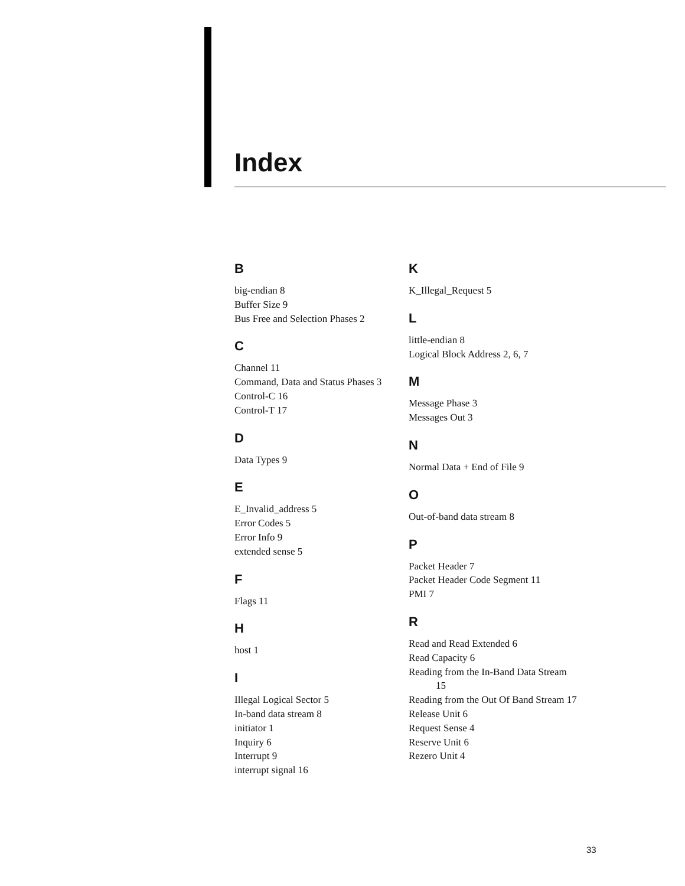Index
B
big-endian 8
Buffer Size 9
Bus Free and Selection Phases 2
C
Channel 11
Command, Data and Status Phases 3
Control-C 16
Control-T 17
D
Data Types 9
E
E_Invalid_address 5
Error Codes 5
Error Info 9
extended sense 5
F
Flags 11
H
host 1
I
Illegal Logical Sector 5
In-band data stream 8
initiator 1
Inquiry 6
Interrupt 9
interrupt signal 16
K
K_Illegal_Request 5
L
little-endian 8
Logical Block Address 2, 6, 7
M
Message Phase 3
Messages Out 3
N
Normal Data + End of File 9
O
Out-of-band data stream 8
P
Packet Header 7
Packet Header Code Segment 11
PMI 7
R
Read and Read Extended 6
Read Capacity 6
Reading from the In-Band Data Stream 15
Reading from the Out Of Band Stream 17
Release Unit 6
Request Sense 4
Reserve Unit 6
Rezero Unit 4
33